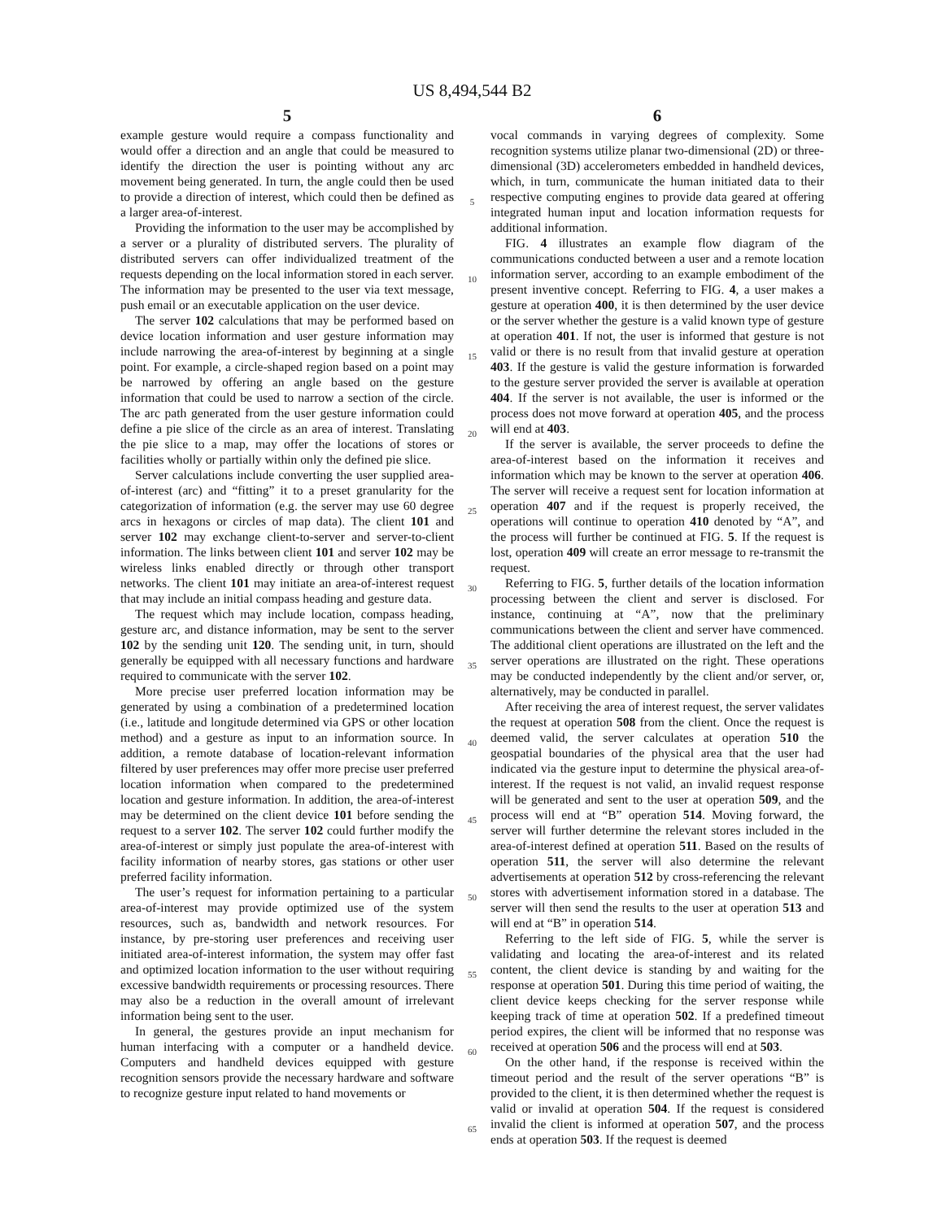US 8,494,544 B2
5
example gesture would require a compass functionality and would offer a direction and an angle that could be measured to identify the direction the user is pointing without any arc movement being generated. In turn, the angle could then be used to provide a direction of interest, which could then be defined as a larger area-of-interest.
Providing the information to the user may be accomplished by a server or a plurality of distributed servers. The plurality of distributed servers can offer individualized treatment of the requests depending on the local information stored in each server. The information may be presented to the user via text message, push email or an executable application on the user device.
The server 102 calculations that may be performed based on device location information and user gesture information may include narrowing the area-of-interest by beginning at a single point. For example, a circle-shaped region based on a point may be narrowed by offering an angle based on the gesture information that could be used to narrow a section of the circle. The arc path generated from the user gesture information could define a pie slice of the circle as an area of interest. Translating the pie slice to a map, may offer the locations of stores or facilities wholly or partially within only the defined pie slice.
Server calculations include converting the user supplied area-of-interest (arc) and “fitting” it to a preset granularity for the categorization of information (e.g. the server may use 60 degree arcs in hexagons or circles of map data). The client 101 and server 102 may exchange client-to-server and server-to-client information. The links between client 101 and server 102 may be wireless links enabled directly or through other transport networks. The client 101 may initiate an area-of-interest request that may include an initial compass heading and gesture data.
The request which may include location, compass heading, gesture arc, and distance information, may be sent to the server 102 by the sending unit 120. The sending unit, in turn, should generally be equipped with all necessary functions and hardware required to communicate with the server 102.
More precise user preferred location information may be generated by using a combination of a predetermined location (i.e., latitude and longitude determined via GPS or other location method) and a gesture as input to an information source. In addition, a remote database of location-relevant information filtered by user preferences may offer more precise user preferred location information when compared to the predetermined location and gesture information. In addition, the area-of-interest may be determined on the client device 101 before sending the request to a server 102. The server 102 could further modify the area-of-interest or simply just populate the area-of-interest with facility information of nearby stores, gas stations or other user preferred facility information.
The user’s request for information pertaining to a particular area-of-interest may provide optimized use of the system resources, such as, bandwidth and network resources. For instance, by pre-storing user preferences and receiving user initiated area-of-interest information, the system may offer fast and optimized location information to the user without requiring excessive bandwidth requirements or processing resources. There may also be a reduction in the overall amount of irrelevant information being sent to the user.
In general, the gestures provide an input mechanism for human interfacing with a computer or a handheld device. Computers and handheld devices equipped with gesture recognition sensors provide the necessary hardware and software to recognize gesture input related to hand movements or
5
10
15
20
25
30
35
40
45
50
55
60
65
6
vocal commands in varying degrees of complexity. Some recognition systems utilize planar two-dimensional (2D) or three-dimensional (3D) accelerometers embedded in handheld devices, which, in turn, communicate the human initiated data to their respective computing engines to provide data geared at offering integrated human input and location information requests for additional information.
FIG. 4 illustrates an example flow diagram of the communications conducted between a user and a remote location information server, according to an example embodiment of the present inventive concept. Referring to FIG. 4, a user makes a gesture at operation 400, it is then determined by the user device or the server whether the gesture is a valid known type of gesture at operation 401. If not, the user is informed that gesture is not valid or there is no result from that invalid gesture at operation 403. If the gesture is valid the gesture information is forwarded to the gesture server provided the server is available at operation 404. If the server is not available, the user is informed or the process does not move forward at operation 405, and the process will end at 403.
If the server is available, the server proceeds to define the area-of-interest based on the information it receives and information which may be known to the server at operation 406. The server will receive a request sent for location information at operation 407 and if the request is properly received, the operations will continue to operation 410 denoted by “A”, and the process will further be continued at FIG. 5. If the request is lost, operation 409 will create an error message to re-transmit the request.
Referring to FIG. 5, further details of the location information processing between the client and server is disclosed. For instance, continuing at “A”, now that the preliminary communications between the client and server have commenced. The additional client operations are illustrated on the left and the server operations are illustrated on the right. These operations may be conducted independently by the client and/or server, or, alternatively, may be conducted in parallel.
After receiving the area of interest request, the server validates the request at operation 508 from the client. Once the request is deemed valid, the server calculates at operation 510 the geospatial boundaries of the physical area that the user had indicated via the gesture input to determine the physical area-of-interest. If the request is not valid, an invalid request response will be generated and sent to the user at operation 509, and the process will end at “B” operation 514. Moving forward, the server will further determine the relevant stores included in the area-of-interest defined at operation 511. Based on the results of operation 511, the server will also determine the relevant advertisements at operation 512 by cross-referencing the relevant stores with advertisement information stored in a database. The server will then send the results to the user at operation 513 and will end at “B” in operation 514.
Referring to the left side of FIG. 5, while the server is validating and locating the area-of-interest and its related content, the client device is standing by and waiting for the response at operation 501. During this time period of waiting, the client device keeps checking for the server response while keeping track of time at operation 502. If a predefined timeout period expires, the client will be informed that no response was received at operation 506 and the process will end at 503.
On the other hand, if the response is received within the timeout period and the result of the server operations “B” is provided to the client, it is then determined whether the request is valid or invalid at operation 504. If the request is considered invalid the client is informed at operation 507, and the process ends at operation 503. If the request is deemed